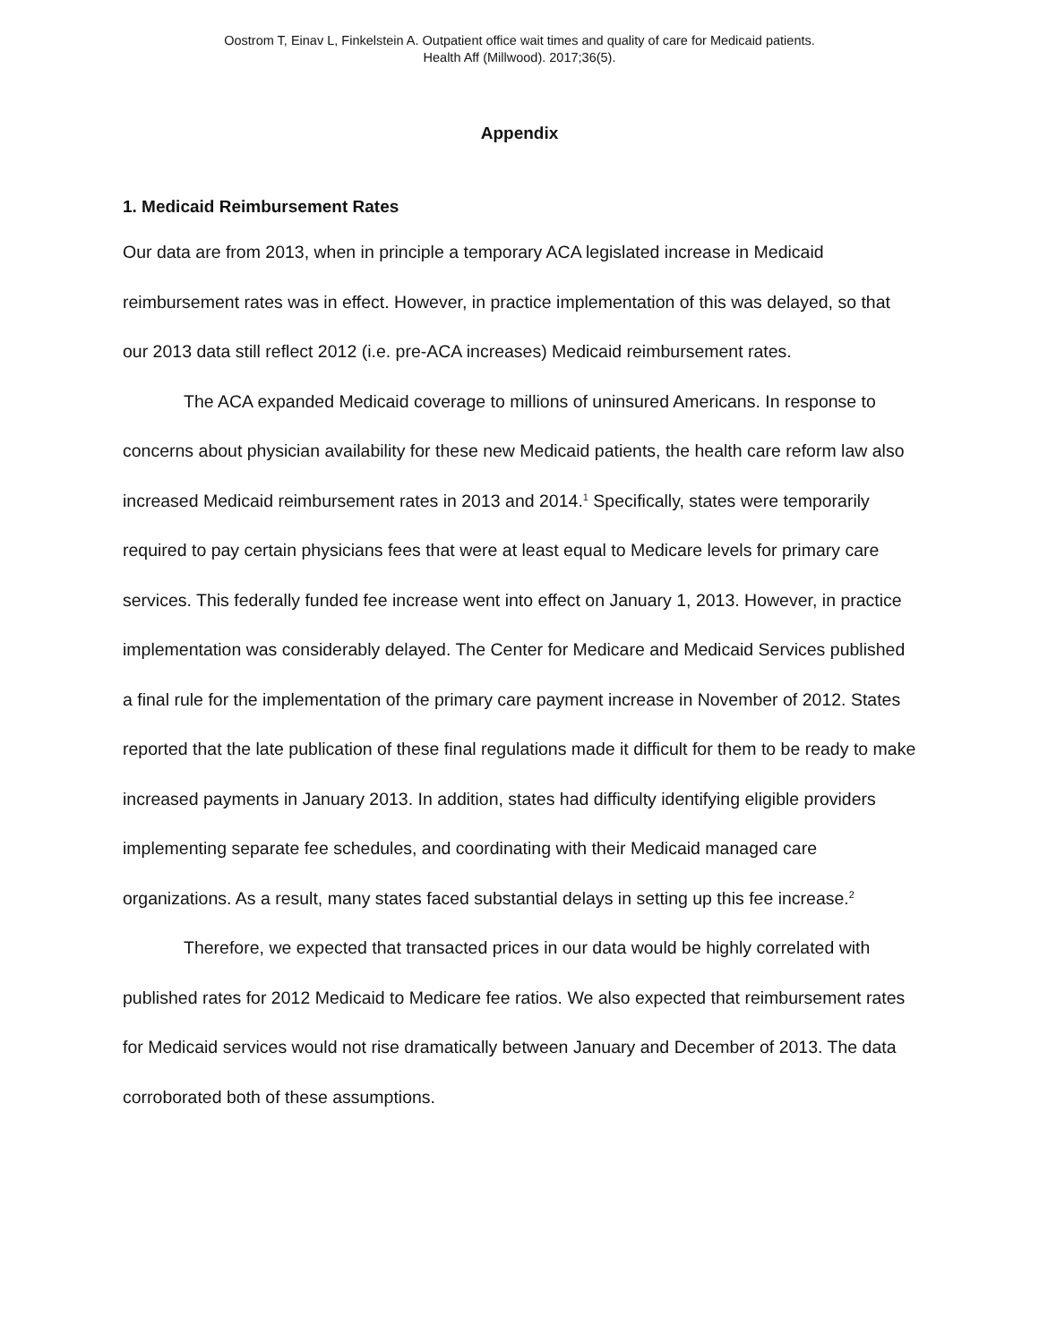Oostrom T, Einav L, Finkelstein A. Outpatient office wait times and quality of care for Medicaid patients.
Health Aff (Millwood). 2017;36(5).
Appendix
1. Medicaid Reimbursement Rates
Our data are from 2013, when in principle a temporary ACA legislated increase in Medicaid reimbursement rates was in effect. However, in practice implementation of this was delayed, so that our 2013 data still reflect 2012 (i.e. pre-ACA increases) Medicaid reimbursement rates.
The ACA expanded Medicaid coverage to millions of uninsured Americans. In response to concerns about physician availability for these new Medicaid patients, the health care reform law also increased Medicaid reimbursement rates in 2013 and 2014.<sup>1</sup> Specifically, states were temporarily required to pay certain physicians fees that were at least equal to Medicare levels for primary care services. This federally funded fee increase went into effect on January 1, 2013. However, in practice implementation was considerably delayed. The Center for Medicare and Medicaid Services published a final rule for the implementation of the primary care payment increase in November of 2012. States reported that the late publication of these final regulations made it difficult for them to be ready to make increased payments in January 2013. In addition, states had difficulty identifying eligible providers implementing separate fee schedules, and coordinating with their Medicaid managed care organizations. As a result, many states faced substantial delays in setting up this fee increase.<sup>2</sup>
Therefore, we expected that transacted prices in our data would be highly correlated with published rates for 2012 Medicaid to Medicare fee ratios. We also expected that reimbursement rates for Medicaid services would not rise dramatically between January and December of 2013. The data corroborated both of these assumptions.